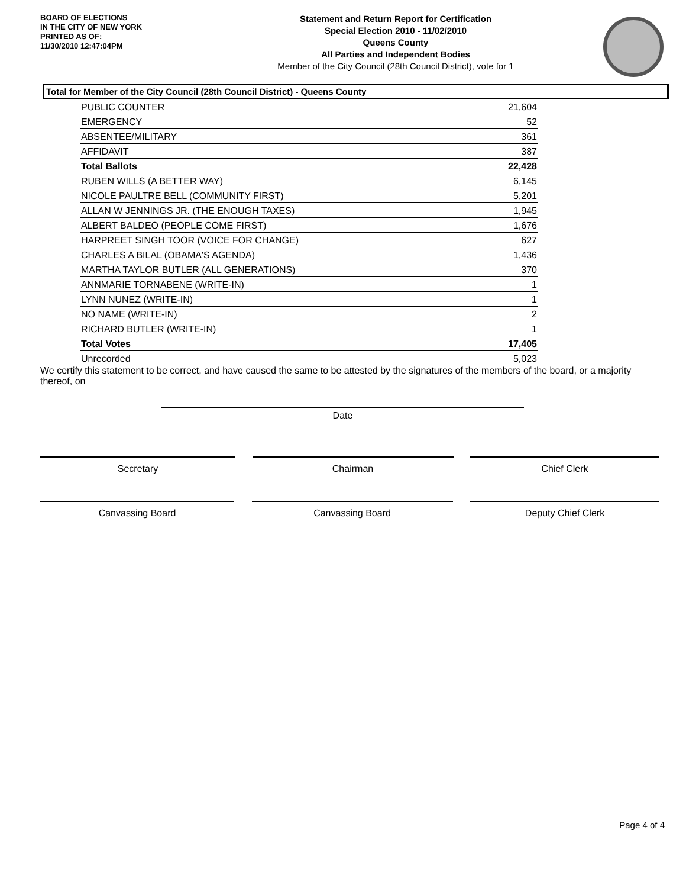BOARD OF ELECTIONS
IN THE CITY OF NEW YORK
PRINTED AS OF:
11/30/2010 12:47:04PM
Statement and Return Report for Certification
Special Election 2010 - 11/02/2010
Queens County
All Parties and Independent Bodies
Member of the City Council (28th Council District), vote for 1
Total for Member of the City Council (28th Council District) - Queens County
| PUBLIC COUNTER | 21,604 |
| EMERGENCY | 52 |
| ABSENTEE/MILITARY | 361 |
| AFFIDAVIT | 387 |
| Total Ballots | 22,428 |
| RUBEN WILLS (A BETTER WAY) | 6,145 |
| NICOLE PAULTRE BELL (COMMUNITY FIRST) | 5,201 |
| ALLAN W JENNINGS JR. (THE ENOUGH TAXES) | 1,945 |
| ALBERT BALDEO (PEOPLE COME FIRST) | 1,676 |
| HARPREET SINGH TOOR (VOICE FOR CHANGE) | 627 |
| CHARLES A BILAL (OBAMA'S AGENDA) | 1,436 |
| MARTHA TAYLOR BUTLER (ALL GENERATIONS) | 370 |
| ANNMARIE TORNABENE (WRITE-IN) | 1 |
| LYNN NUNEZ (WRITE-IN) | 1 |
| NO NAME (WRITE-IN) | 2 |
| RICHARD BUTLER (WRITE-IN) | 1 |
| Total Votes | 17,405 |
| Unrecorded | 5,023 |
We certify this statement to be correct, and have caused the same to be attested by the signatures of the members of the board, or a majority thereof, on
Date
Secretary Chairman Chief Clerk
Canvassing Board Canvassing Board Deputy Chief Clerk
Page 4 of 4